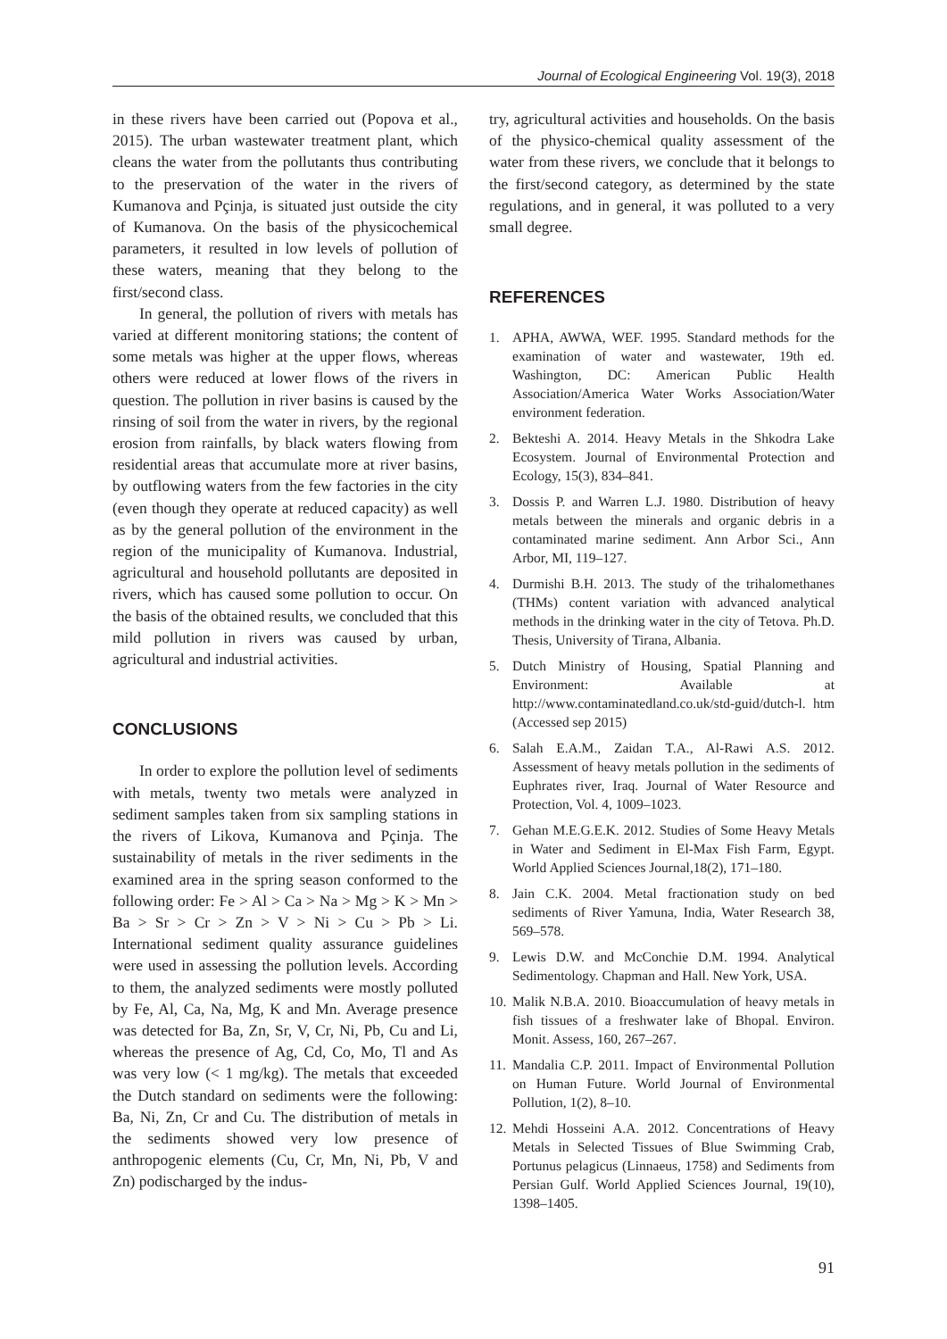Journal of Ecological Engineering Vol. 19(3), 2018
in these rivers have been carried out (Popova et al., 2015). The urban wastewater treatment plant, which cleans the water from the pollutants thus contributing to the preservation of the water in the rivers of Kumanova and Pçinja, is situated just outside the city of Kumanova. On the basis of the physicochemical parameters, it resulted in low levels of pollution of these waters, meaning that they belong to the first/second class.
In general, the pollution of rivers with metals has varied at different monitoring stations; the content of some metals was higher at the upper flows, whereas others were reduced at lower flows of the rivers in question. The pollution in river basins is caused by the rinsing of soil from the water in rivers, by the regional erosion from rainfalls, by black waters flowing from residential areas that accumulate more at river basins, by outflowing waters from the few factories in the city (even though they operate at reduced capacity) as well as by the general pollution of the environment in the region of the municipality of Kumanova. Industrial, agricultural and household pollutants are deposited in rivers, which has caused some pollution to occur. On the basis of the obtained results, we concluded that this mild pollution in rivers was caused by urban, agricultural and industrial activities.
CONCLUSIONS
In order to explore the pollution level of sediments with metals, twenty two metals were analyzed in sediment samples taken from six sampling stations in the rivers of Likova, Kumanova and Pçinja. The sustainability of metals in the river sediments in the examined area in the spring season conformed to the following order: Fe > Al > Ca > Na > Mg > K > Mn > Ba > Sr > Cr > Zn > V > Ni > Cu > Pb > Li. International sediment quality assurance guidelines were used in assessing the pollution levels. According to them, the analyzed sediments were mostly polluted by Fe, Al, Ca, Na, Mg, K and Mn. Average presence was detected for Ba, Zn, Sr, V, Cr, Ni, Pb, Cu and Li, whereas the presence of Ag, Cd, Co, Mo, Tl and As was very low (< 1 mg/kg). The metals that exceeded the Dutch standard on sediments were the following: Ba, Ni, Zn, Cr and Cu. The distribution of metals in the sediments showed very low presence of anthropogenic elements (Cu, Cr, Mn, Ni, Pb, V and Zn) podischarged by the indus-
try, agricultural activities and households. On the basis of the physico-chemical quality assessment of the water from these rivers, we conclude that it belongs to the first/second category, as determined by the state regulations, and in general, it was polluted to a very small degree.
REFERENCES
1. APHA, AWWA, WEF. 1995. Standard methods for the examination of water and wastewater, 19th ed. Washington, DC: American Public Health Association/America Water Works Association/Water environment federation.
2. Bekteshi A. 2014. Heavy Metals in the Shkodra Lake Ecosystem. Journal of Environmental Protection and Ecology, 15(3), 834–841.
3. Dossis P. and Warren L.J. 1980. Distribution of heavy metals between the minerals and organic debris in a contaminated marine sediment. Ann Arbor Sci., Ann Arbor, MI, 119–127.
4. Durmishi B.H. 2013. The study of the trihalomethanes (THMs) content variation with advanced analytical methods in the drinking water in the city of Tetova. Ph.D. Thesis, University of Tirana, Albania.
5. Dutch Ministry of Housing, Spatial Planning and Environment: Available at http://www.contaminatedland.co.uk/std-guid/dutch-l. htm (Accessed sep 2015)
6. Salah E.A.M., Zaidan T.A., Al-Rawi A.S. 2012. Assessment of heavy metals pollution in the sediments of Euphrates river, Iraq. Journal of Water Resource and Protection, Vol. 4, 1009–1023.
7. Gehan M.E.G.E.K. 2012. Studies of Some Heavy Metals in Water and Sediment in El-Max Fish Farm, Egypt. World Applied Sciences Journal,18(2), 171–180.
8. Jain C.K. 2004. Metal fractionation study on bed sediments of River Yamuna, India, Water Research 38, 569–578.
9. Lewis D.W. and McConchie D.M. 1994. Analytical Sedimentology. Chapman and Hall. New York, USA.
10. Malik N.B.A. 2010. Bioaccumulation of heavy metals in fish tissues of a freshwater lake of Bhopal. Environ. Monit. Assess, 160, 267–267.
11. Mandalia C.P. 2011. Impact of Environmental Pollution on Human Future. World Journal of Environmental Pollution, 1(2), 8–10.
12. Mehdi Hosseini A.A. 2012. Concentrations of Heavy Metals in Selected Tissues of Blue Swimming Crab, Portunus pelagicus (Linnaeus, 1758) and Sediments from Persian Gulf. World Applied Sciences Journal, 19(10), 1398–1405.
91